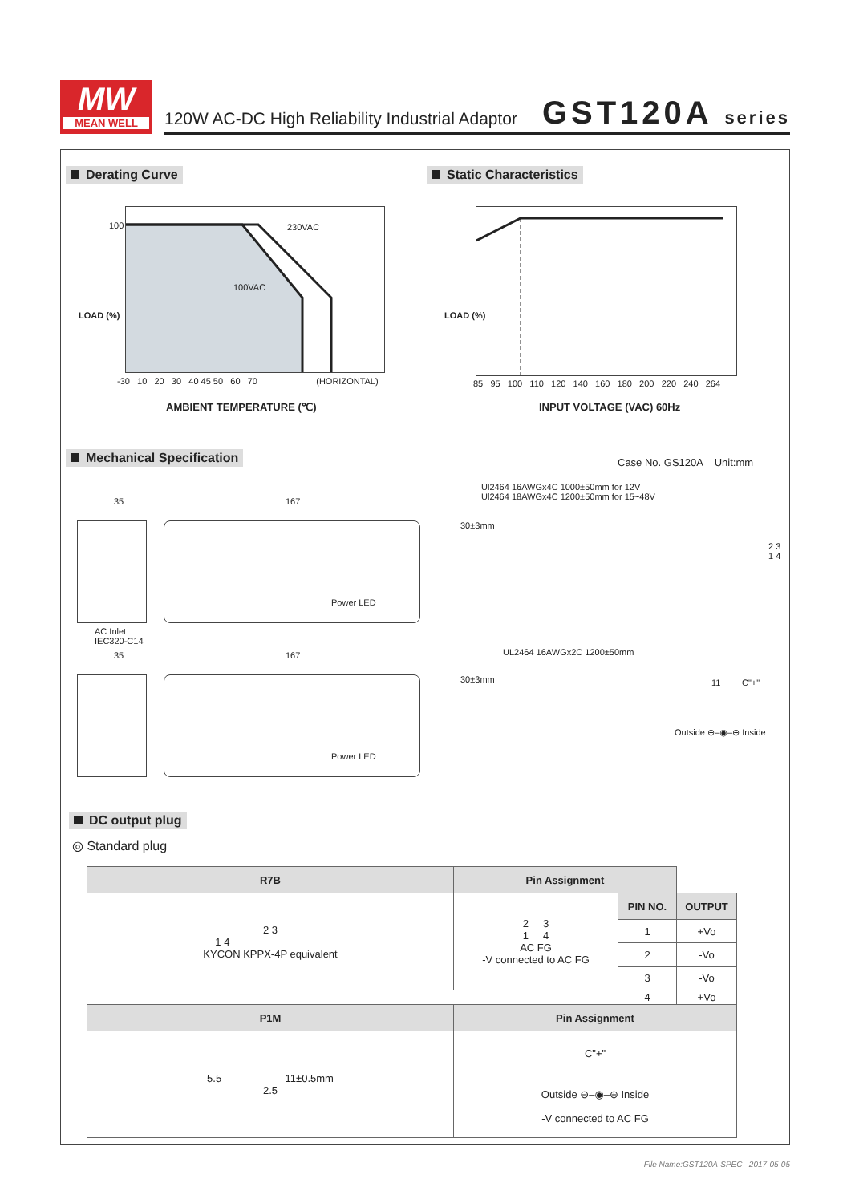MW
MEAN WELL
120W AC-DC High Reliability Industrial Adaptor
GST120A series
Derating Curve Static Characteristics
100 230VAC
100VAC
-30 10 20 30 40 45 50 60 70 (HORIZONTAL)
LOAD (%)
AMBIENT TEMPERATURE (℃)
LOAD (%)
85 95 100 110 120 140 160 180 200 220 240 264
INPUT VOLTAGE (VAC) 60Hz
Mechanical Specification Case No. GS120A Unit:mm
Ul2464 16AWGx4C 1000±50mm for 12V
Ul2464 18AWGx4C 1200±50mm for 15~48V
35 167
30±3mm
2 3
1 4
Power LED
AC Inlet
IEC320-C14
35 167 UL2464 16AWGx2C 1200±50mm
30±3mm 11 C"+"
Power LED
Outside ⊖–◉–⊕ Inside
DC output plug
◎ Standard plug
| R7B | Pin Assignment | | |
| --- | --- | --- | --- |
| 2 3 1 4 KYCON KPPX-4P equivalent | 2 3 1 4 AC FG -V connected to AC FG | PIN NO. | OUTPUT |
| | | 1 | +Vo |
| | | 2 | -Vo |
| | | 3 | -Vo |
| | | 4 | +Vo |
| P1M | Pin Assignment | | |
| 5.5 11±0.5mm 2.5 | C"+" | | |
| | Outside ⊖–◉–⊕ Inside -V connected to AC FG | | |
File Name:GST120A-SPEC 2017-05-05